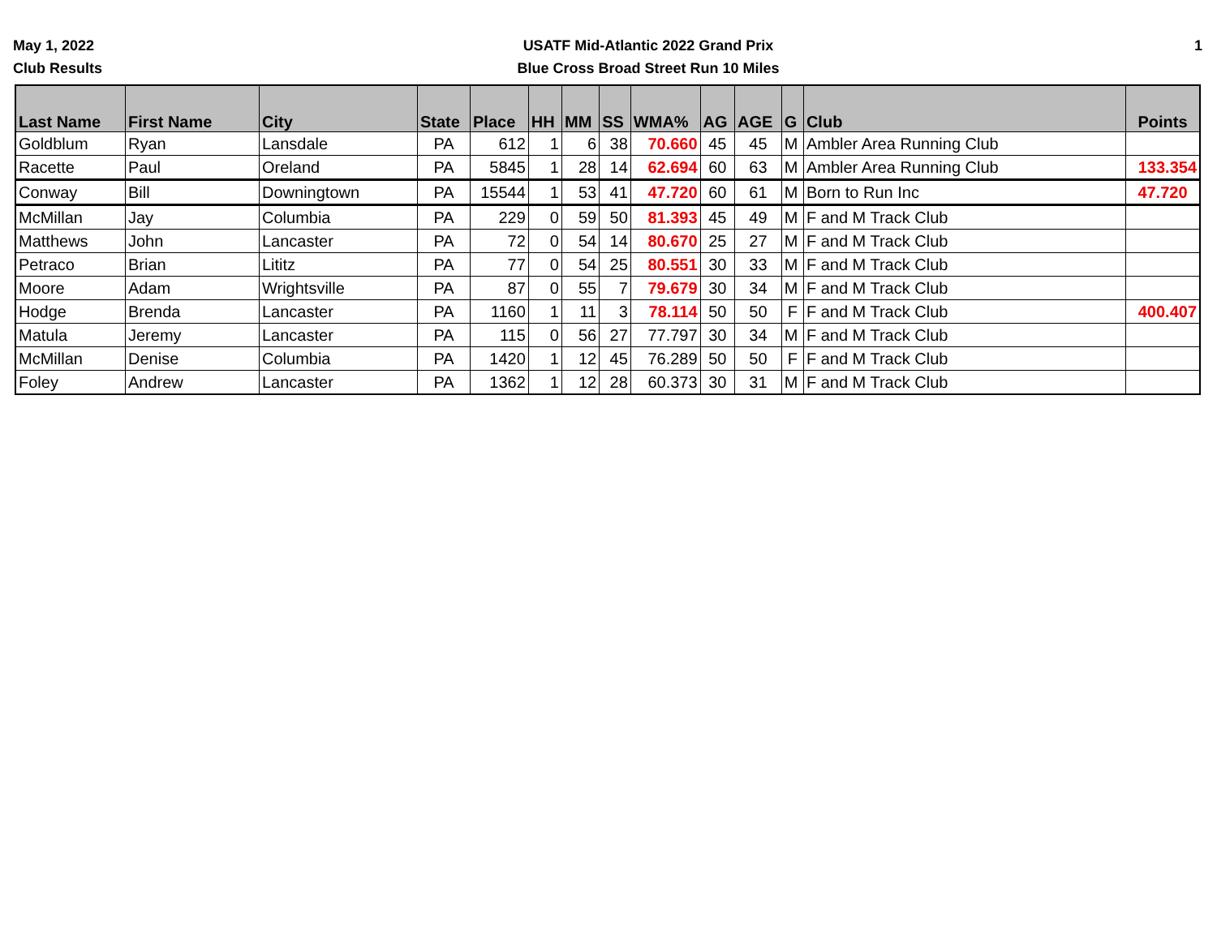May 1, 2022
Club Results
USATF Mid-Atlantic 2022 Grand Prix
Blue Cross Broad Street Run 10 Miles
1
| Last Name | First Name | City | State | Place | HH | MM | SS | WMA% | AG | AGE | G | Club | Points |
| --- | --- | --- | --- | --- | --- | --- | --- | --- | --- | --- | --- | --- | --- |
| Goldblum | Ryan | Lansdale | PA | 612 | 1 | 6 | 38 | 70.660 | 45 | 45 | M | Ambler Area Running Club | |
| Racette | Paul | Oreland | PA | 5845 | 1 | 28 | 14 | 62.694 | 60 | 63 | M | Ambler Area Running Club | 133.354 |
| Conway | Bill | Downingtown | PA | 15544 | 1 | 53 | 41 | 47.720 | 60 | 61 | M | Born to Run Inc | 47.720 |
| McMillan | Jay | Columbia | PA | 229 | 0 | 59 | 50 | 81.393 | 45 | 49 | M | F and M Track Club | |
| Matthews | John | Lancaster | PA | 72 | 0 | 54 | 14 | 80.670 | 25 | 27 | M | F and M Track Club | |
| Petraco | Brian | Lititz | PA | 77 | 0 | 54 | 25 | 80.551 | 30 | 33 | M | F and M Track Club | |
| Moore | Adam | Wrightsville | PA | 87 | 0 | 55 | 7 | 79.679 | 30 | 34 | M | F and M Track Club | |
| Hodge | Brenda | Lancaster | PA | 1160 | 1 | 11 | 3 | 78.114 | 50 | 50 | F | F and M Track Club | 400.407 |
| Matula | Jeremy | Lancaster | PA | 115 | 0 | 56 | 27 | 77.797 | 30 | 34 | M | F and M Track Club | |
| McMillan | Denise | Columbia | PA | 1420 | 1 | 12 | 45 | 76.289 | 50 | 50 | F | F and M Track Club | |
| Foley | Andrew | Lancaster | PA | 1362 | 1 | 12 | 28 | 60.373 | 30 | 31 | M | F and M Track Club | |